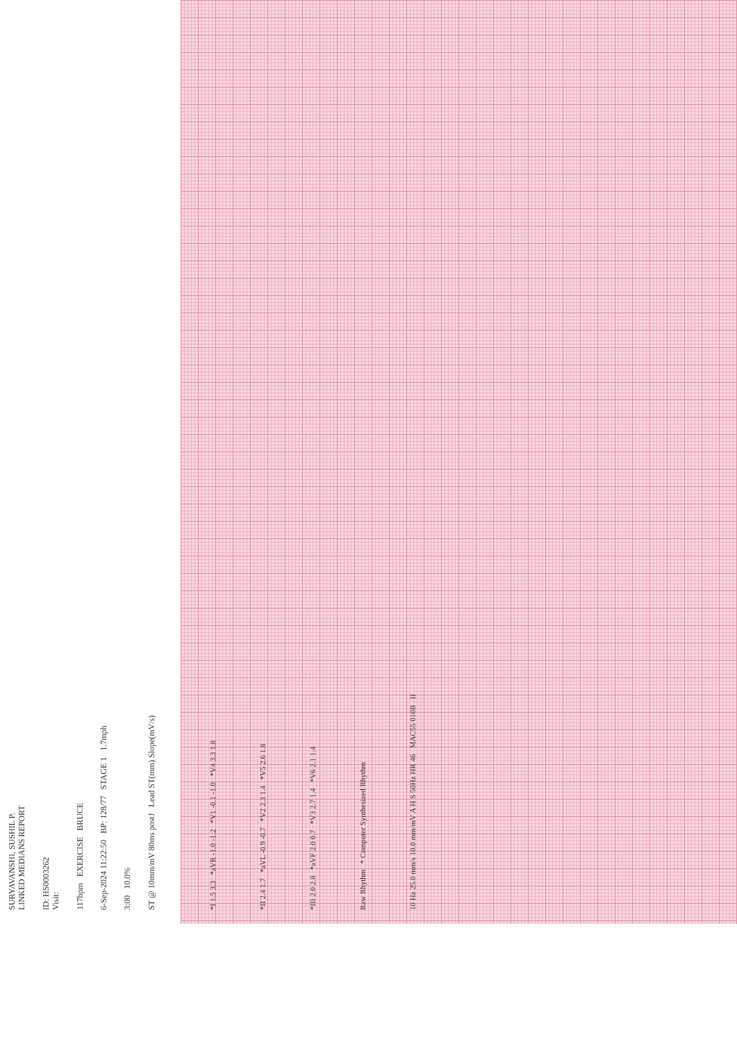SURYAVANSHI, SUSHIL P.
LINKED MEDIANS REPORT
ID: HS0003262
Visit:
117bpm EXERCISE BRUCE
6-Sep-2024 11:22:50 BP: 128/77 STAGE 1 1.7mph
3:00 10.0%
ST @ 10mm/mV 80ms postJ Lead ST(mm) Slope(mV/s)
*I 1.5 3.3 *aVR -1.0 -1.2 *V1 -0.1 -1.0 *V4 3.3 1.8
*II 2.4 1.7 *aVL -0.9 -0.7 *V2 2.3 1.4 *V5 2.6 1.8
*III 2.0 2.8 *aVF 2.0 0.7 *V3 2.7 1.4 *V6 2.1 1.4
Raw Rhythm * Computer Synthesized Rhythm
10 Hz 25.0 mm/s 10.0 mm/mV A H S 50Hz HR 46 MAC55 010B II